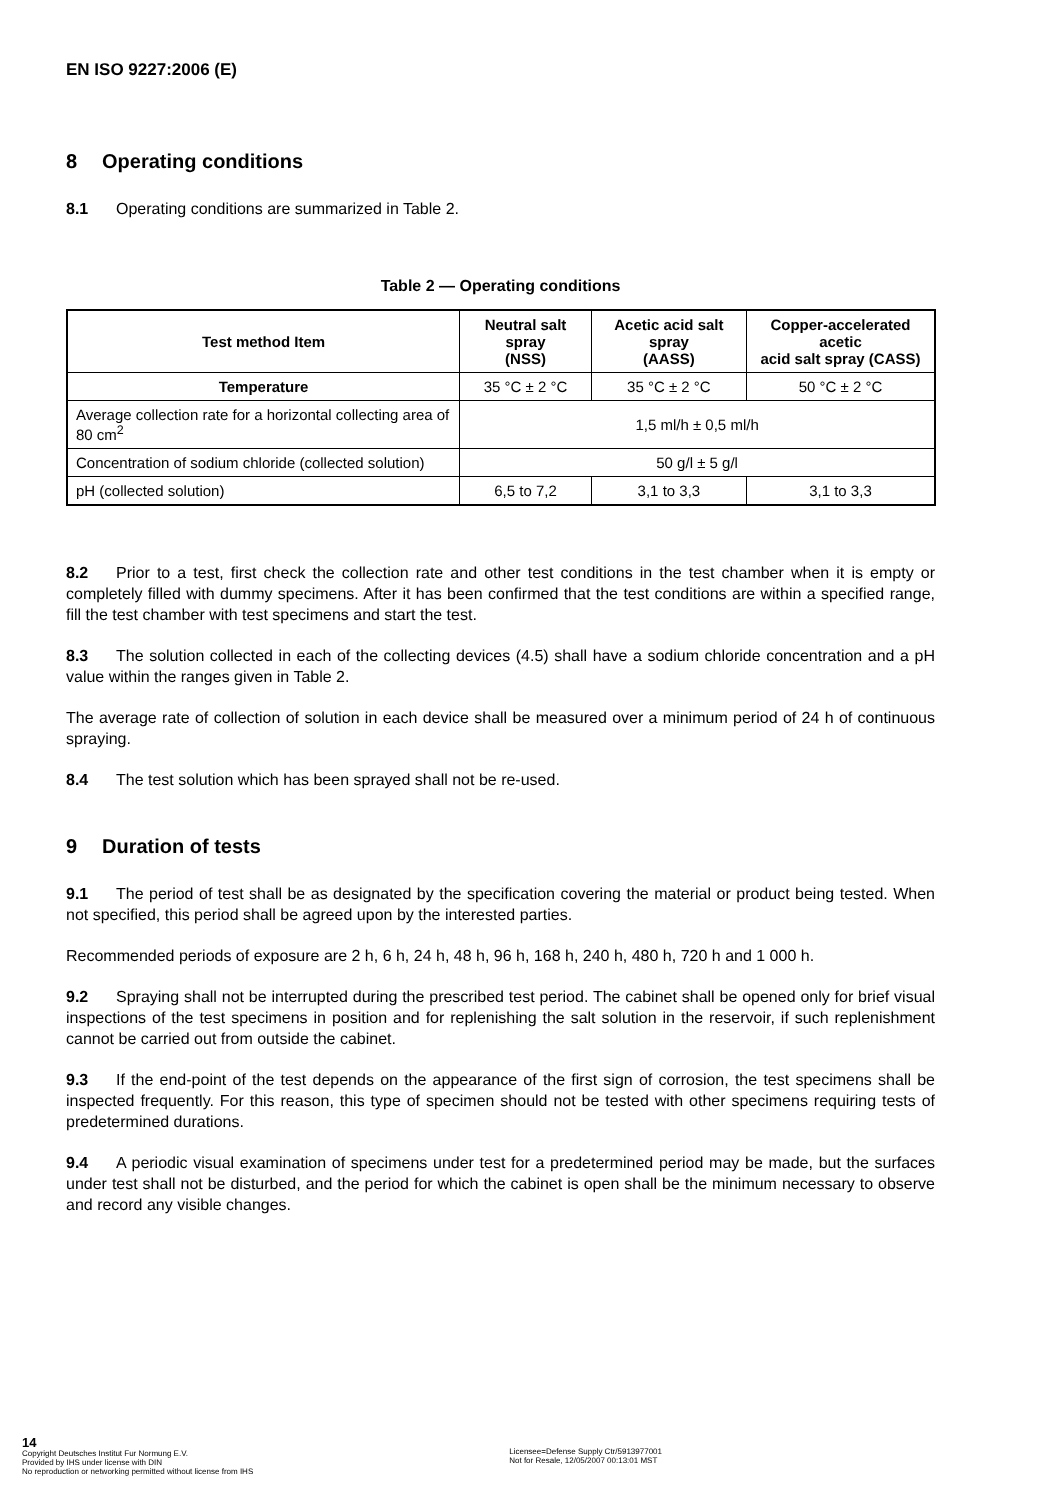EN ISO 9227:2006 (E)
8 Operating conditions
8.1 Operating conditions are summarized in Table 2.
Table 2 — Operating conditions
| Test method Item | Neutral salt spray (NSS) | Acetic acid salt spray (AASS) | Copper-accelerated acetic acid salt spray (CASS) |
| --- | --- | --- | --- |
| Temperature | 35 °C ± 2 °C | 35 °C ± 2 °C | 50 °C ± 2 °C |
| Average collection rate for a horizontal collecting area of 80 cm<sup>2</sup> | 1,5 ml/h ± 0,5 ml/h | | |
| Concentration of sodium chloride (collected solution) | 50 g/l ± 5 g/l | | |
| pH (collected solution) | 6,5 to 7,2 | 3,1 to 3,3 | 3,1 to 3,3 |
8.2 Prior to a test, first check the collection rate and other test conditions in the test chamber when it is empty or completely filled with dummy specimens. After it has been confirmed that the test conditions are within a specified range, fill the test chamber with test specimens and start the test.
8.3 The solution collected in each of the collecting devices (4.5) shall have a sodium chloride concentration and a pH value within the ranges given in Table 2.
The average rate of collection of solution in each device shall be measured over a minimum period of 24 h of continuous spraying.
8.4 The test solution which has been sprayed shall not be re-used.
9 Duration of tests
9.1 The period of test shall be as designated by the specification covering the material or product being tested. When not specified, this period shall be agreed upon by the interested parties.
Recommended periods of exposure are 2 h, 6 h, 24 h, 48 h, 96 h, 168 h, 240 h, 480 h, 720 h and 1 000 h.
9.2 Spraying shall not be interrupted during the prescribed test period. The cabinet shall be opened only for brief visual inspections of the test specimens in position and for replenishing the salt solution in the reservoir, if such replenishment cannot be carried out from outside the cabinet.
9.3 If the end-point of the test depends on the appearance of the first sign of corrosion, the test specimens shall be inspected frequently. For this reason, this type of specimen should not be tested with other specimens requiring tests of predetermined durations.
9.4 A periodic visual examination of specimens under test for a predetermined period may be made, but the surfaces under test shall not be disturbed, and the period for which the cabinet is open shall be the minimum necessary to observe and record any visible changes.
14
Copyright Deutsches Institut Fur Normung E.V.
Provided by IHS under license with DIN
No reproduction or networking permitted without license from IHS
Licensee=Defense Supply Ctr/5913977001
Not for Resale, 12/05/2007 00:13:01 MST